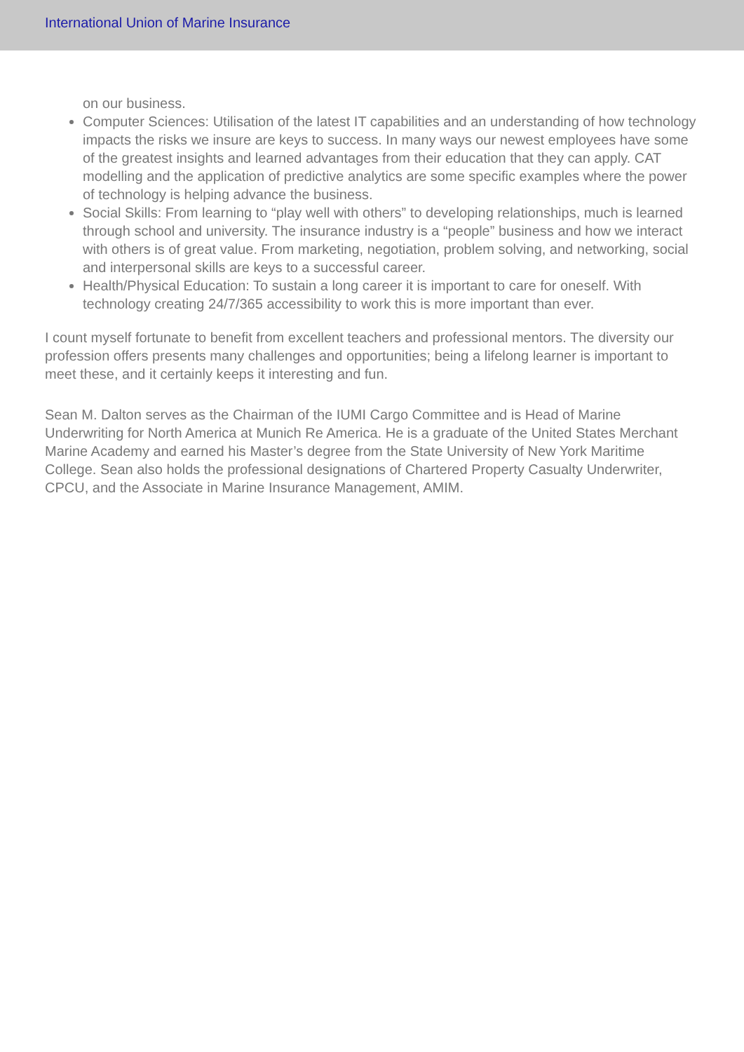International Union of Marine Insurance
on our business.
Computer Sciences: Utilisation of the latest IT capabilities and an understanding of how technology impacts the risks we insure are keys to success. In many ways our newest employees have some of the greatest insights and learned advantages from their education that they can apply. CAT modelling and the application of predictive analytics are some specific examples where the power of technology is helping advance the business.
Social Skills: From learning to “play well with others” to developing relationships, much is learned through school and university. The insurance industry is a “people” business and how we interact with others is of great value. From marketing, negotiation, problem solving, and networking, social and interpersonal skills are keys to a successful career.
Health/Physical Education: To sustain a long career it is important to care for oneself. With technology creating 24/7/365 accessibility to work this is more important than ever.
I count myself fortunate to benefit from excellent teachers and professional mentors. The diversity our profession offers presents many challenges and opportunities; being a lifelong learner is important to meet these, and it certainly keeps it interesting and fun.
Sean M. Dalton serves as the Chairman of the IUMI Cargo Committee and is Head of Marine Underwriting for North America at Munich Re America. He is a graduate of the United States Merchant Marine Academy and earned his Master’s degree from the State University of New York Maritime College. Sean also holds the professional designations of Chartered Property Casualty Underwriter, CPCU, and the Associate in Marine Insurance Management, AMIM.